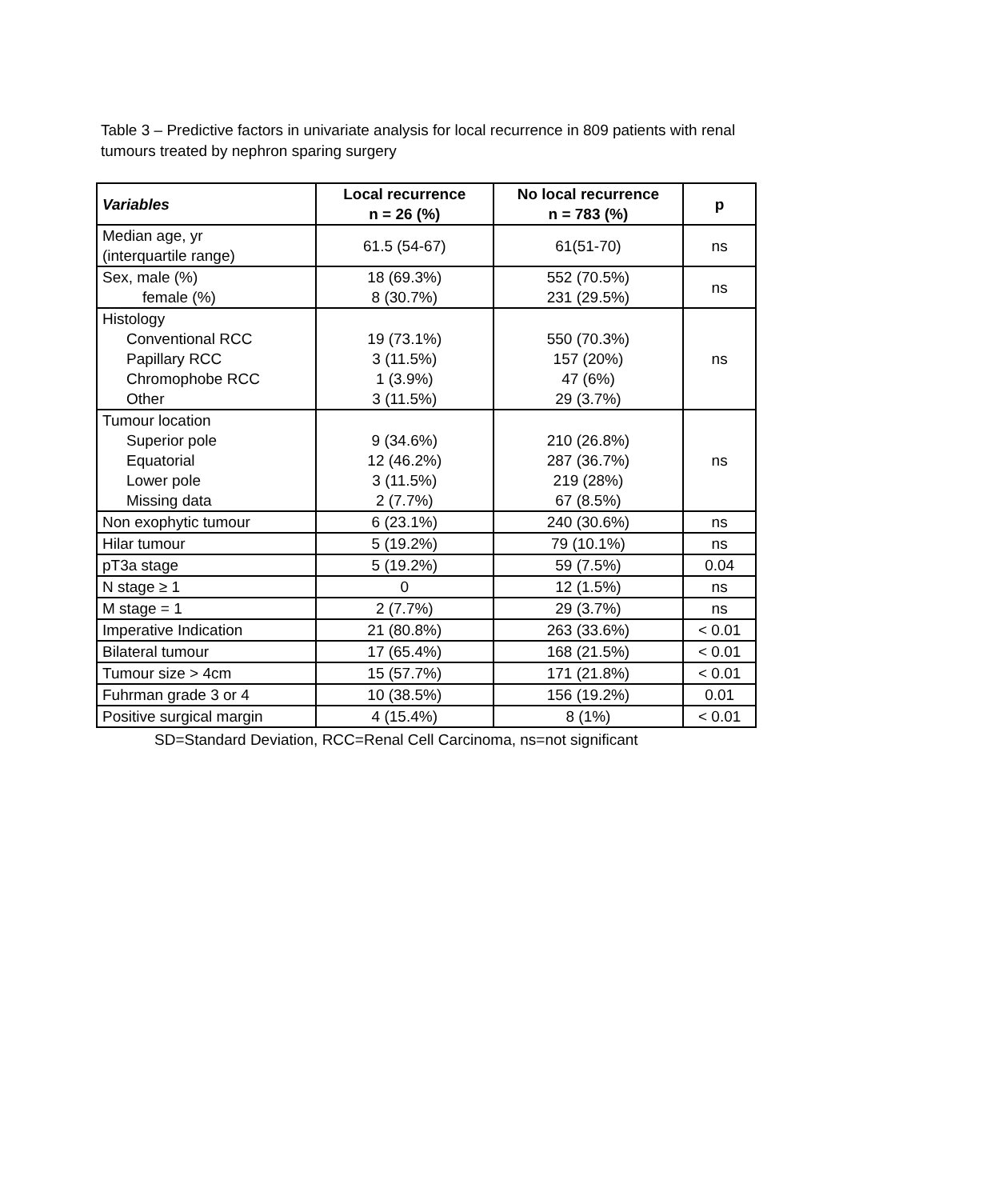Table 3 – Predictive factors in univariate analysis for local recurrence in 809 patients with renal tumours treated by nephron sparing surgery
| Variables | Local recurrence n = 26 (%) | No local recurrence n = 783 (%) | p |
| --- | --- | --- | --- |
| Median age, yr (interquartile range) | 61.5 (54-67) | 61(51-70) | ns |
| Sex, male (%) female (%) | 18 (69.3%) 8 (30.7%) | 552 (70.5%) 231 (29.5%) | ns |
| Histology Conventional RCC Papillary RCC Chromophobe RCC Other | 19 (73.1%) 3 (11.5%) 1 (3.9%) 3 (11.5%) | 550 (70.3%) 157 (20%) 47 (6%) 29 (3.7%) | ns |
| Tumour location Superior pole Equatorial Lower pole Missing data | 9 (34.6%) 12 (46.2%) 3 (11.5%) 2 (7.7%) | 210 (26.8%) 287 (36.7%) 219 (28%) 67 (8.5%) | ns |
| Non exophytic tumour | 6 (23.1%) | 240 (30.6%) | ns |
| Hilar tumour | 5 (19.2%) | 79 (10.1%) | ns |
| pT3a stage | 5 (19.2%) | 59 (7.5%) | 0.04 |
| N stage ≥ 1 | 0 | 12 (1.5%) | ns |
| M stage = 1 | 2 (7.7%) | 29 (3.7%) | ns |
| Imperative Indication | 21 (80.8%) | 263 (33.6%) | < 0.01 |
| Bilateral tumour | 17 (65.4%) | 168 (21.5%) | < 0.01 |
| Tumour size > 4cm | 15 (57.7%) | 171 (21.8%) | < 0.01 |
| Fuhrman grade 3 or 4 | 10 (38.5%) | 156 (19.2%) | 0.01 |
| Positive surgical margin | 4 (15.4%) | 8 (1%) | < 0.01 |
SD=Standard Deviation, RCC=Renal Cell Carcinoma, ns=not significant